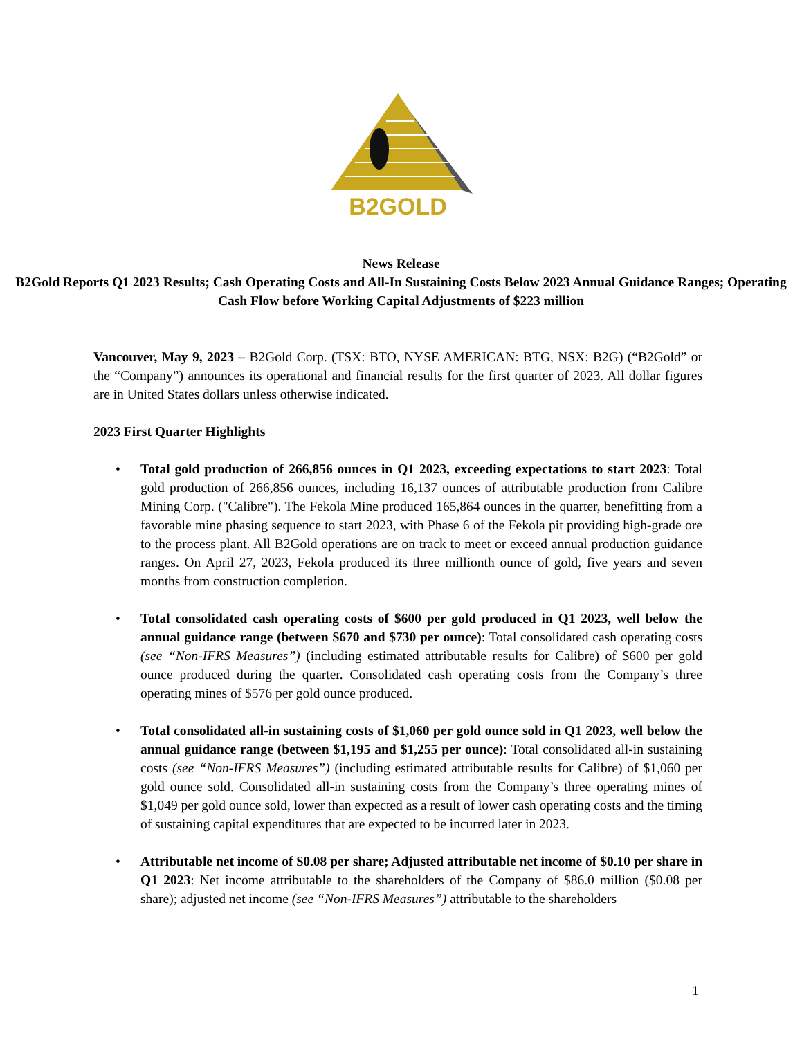B2GOLD
News Release
B2Gold Reports Q1 2023 Results; Cash Operating Costs and All-In Sustaining Costs Below 2023 Annual Guidance Ranges; Operating Cash Flow before Working Capital Adjustments of $223 million
Vancouver, May 9, 2023 – B2Gold Corp. (TSX: BTO, NYSE AMERICAN: BTG, NSX: B2G) (“B2Gold” or the “Company”) announces its operational and financial results for the first quarter of 2023. All dollar figures are in United States dollars unless otherwise indicated.
2023 First Quarter Highlights
• Total gold production of 266,856 ounces in Q1 2023, exceeding expectations to start 2023: Total gold production of 266,856 ounces, including 16,137 ounces of attributable production from Calibre Mining Corp. ("Calibre"). The Fekola Mine produced 165,864 ounces in the quarter, benefitting from a favorable mine phasing sequence to start 2023, with Phase 6 of the Fekola pit providing high-grade ore to the process plant. All B2Gold operations are on track to meet or exceed annual production guidance ranges. On April 27, 2023, Fekola produced its three millionth ounce of gold, five years and seven months from construction completion.
• Total consolidated cash operating costs of $600 per gold produced in Q1 2023, well below the annual guidance range (between $670 and $730 per ounce): Total consolidated cash operating costs (see “Non-IFRS Measures”) (including estimated attributable results for Calibre) of $600 per gold ounce produced during the quarter. Consolidated cash operating costs from the Company’s three operating mines of $576 per gold ounce produced.
• Total consolidated all-in sustaining costs of $1,060 per gold ounce sold in Q1 2023, well below the annual guidance range (between $1,195 and $1,255 per ounce): Total consolidated all-in sustaining costs (see “Non-IFRS Measures”) (including estimated attributable results for Calibre) of $1,060 per gold ounce sold. Consolidated all-in sustaining costs from the Company’s three operating mines of $1,049 per gold ounce sold, lower than expected as a result of lower cash operating costs and the timing of sustaining capital expenditures that are expected to be incurred later in 2023.
• Attributable net income of $0.08 per share; Adjusted attributable net income of $0.10 per share in Q1 2023: Net income attributable to the shareholders of the Company of $86.0 million ($0.08 per share); adjusted net income (see “Non-IFRS Measures”) attributable to the shareholders
1